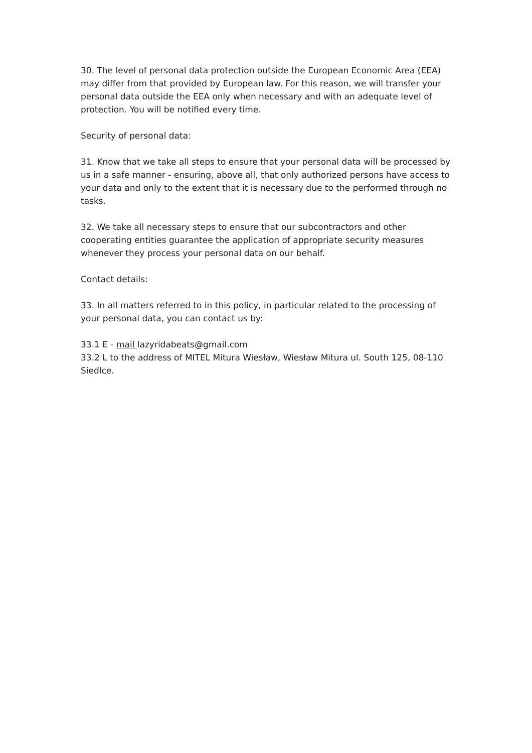30. The level of personal data protection outside the European Economic Area (EEA) may differ from that provided by European law. For this reason, we will transfer your personal data outside the EEA only when necessary and with an adequate level of protection. You will be notified every time.
Security of personal data:
31. Know that we take all steps to ensure that your personal data will be processed by us in a safe manner - ensuring, above all, that only authorized persons have access to your data and only to the extent that it is necessary due to the performed through no tasks.
32. We take all necessary steps to ensure that our subcontractors and other cooperating entities guarantee the application of appropriate security measures whenever they process your personal data on our behalf.
Contact details:
33. In all matters referred to in this policy, in particular related to the processing of your personal data, you can contact us by:
33.1 E - mail lazyridabeats@gmail.com
33.2 L to the address of MITEL Mitura Wiesław, Wiesław Mitura ul. South 125, 08-110 Siedlce.